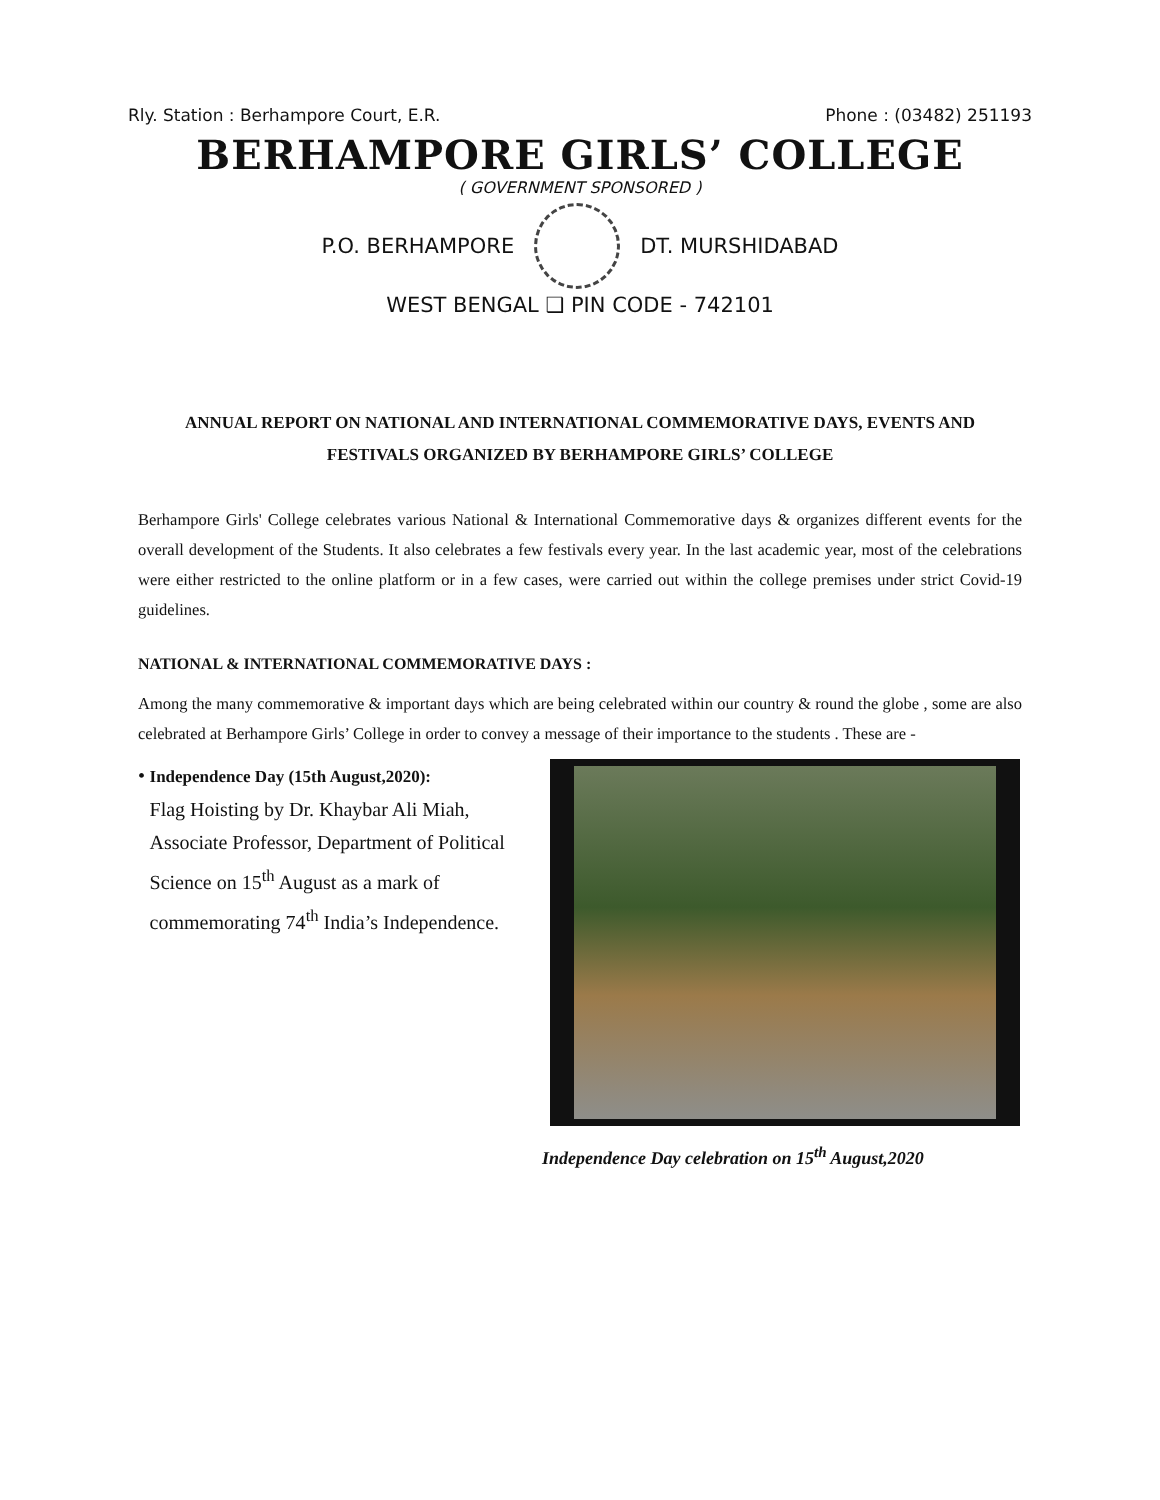Rly. Station : Berhampore Court, E.R. Phone : (03482) 251193
BERHAMPORE GIRLS’ COLLEGE
( GOVERNMENT SPONSORED )
P.O. BERHAMPORE DT. MURSHIDABAD
WEST BENGAL ❑ PIN CODE - 742101
ANNUAL REPORT ON NATIONAL AND INTERNATIONAL COMMEMORATIVE DAYS, EVENTS AND FESTIVALS ORGANIZED BY BERHAMPORE GIRLS’ COLLEGE
Berhampore Girls' College celebrates various National & International Commemorative days & organizes different events for the overall development of the Students. It also celebrates a few festivals every year. In the last academic year, most of the celebrations were either restricted to the online platform or in a few cases, were carried out within the college premises under strict Covid-19 guidelines.
NATIONAL & INTERNATIONAL COMMEMORATIVE DAYS :
Among the many commemorative & important days which are being celebrated within our country & round the globe , some are also celebrated at Berhampore Girls’ College in order to convey a message of their importance to the students . These are -
•
Independence Day (15th August,2020):
Flag Hoisting by Dr. Khaybar Ali Miah, Associate Professor, Department of Political Science on 15<sup>th</sup> August as a mark of commemorating 74<sup>th</sup> India’s Independence.
Independence Day celebration on 15<sup>th</sup> August,2020